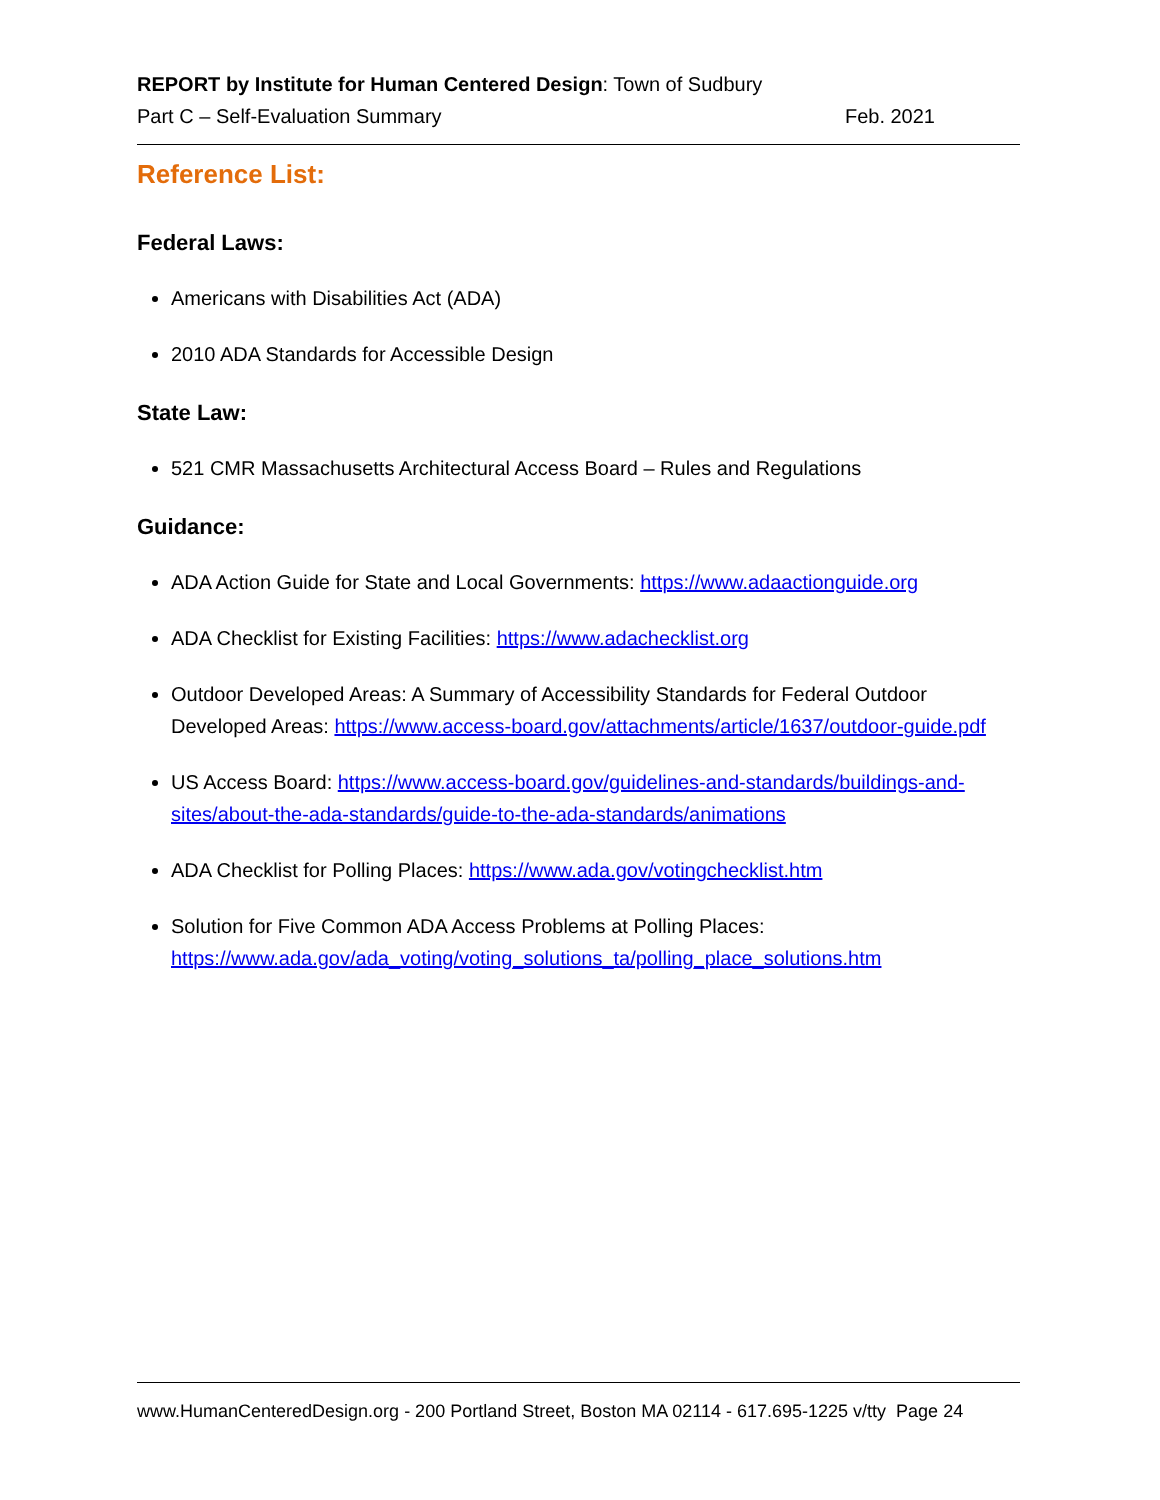REPORT by Institute for Human Centered Design: Town of Sudbury
Part C – Self-Evaluation Summary Feb. 2021
Reference List:
Federal Laws:
Americans with Disabilities Act (ADA)
2010 ADA Standards for Accessible Design
State Law:
521 CMR Massachusetts Architectural Access Board – Rules and Regulations
Guidance:
ADA Action Guide for State and Local Governments: https://www.adaactionguide.org
ADA Checklist for Existing Facilities: https://www.adachecklist.org
Outdoor Developed Areas: A Summary of Accessibility Standards for Federal Outdoor Developed Areas: https://www.access-board.gov/attachments/article/1637/outdoor-guide.pdf
US Access Board: https://www.access-board.gov/guidelines-and-standards/buildings-and-sites/about-the-ada-standards/guide-to-the-ada-standards/animations
ADA Checklist for Polling Places: https://www.ada.gov/votingchecklist.htm
Solution for Five Common ADA Access Problems at Polling Places: https://www.ada.gov/ada_voting/voting_solutions_ta/polling_place_solutions.htm
www.HumanCenteredDesign.org - 200 Portland Street, Boston MA 02114 - 617.695-1225 v/tty Page 24